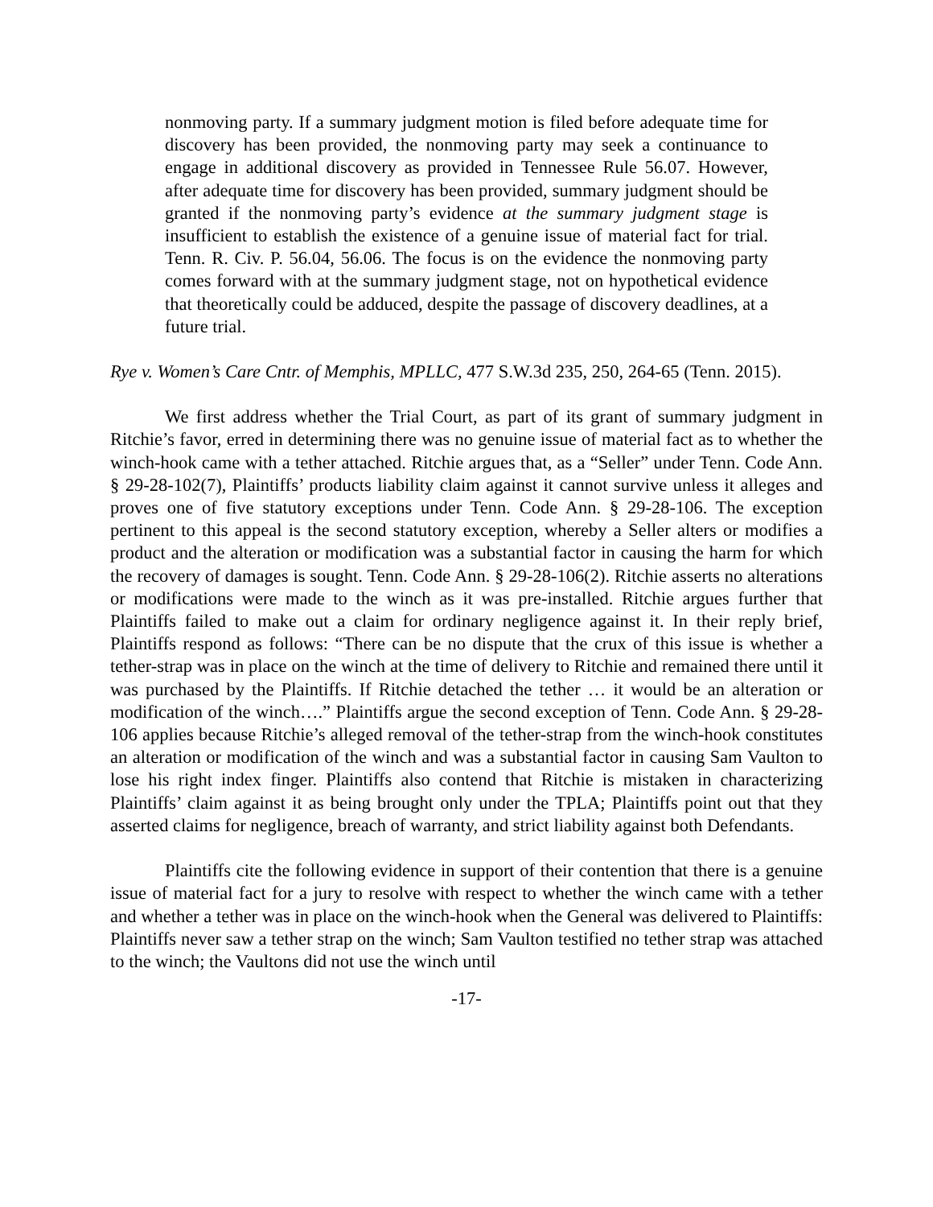nonmoving party. If a summary judgment motion is filed before adequate time for discovery has been provided, the nonmoving party may seek a continuance to engage in additional discovery as provided in Tennessee Rule 56.07. However, after adequate time for discovery has been provided, summary judgment should be granted if the nonmoving party’s evidence at the summary judgment stage is insufficient to establish the existence of a genuine issue of material fact for trial. Tenn. R. Civ. P. 56.04, 56.06. The focus is on the evidence the nonmoving party comes forward with at the summary judgment stage, not on hypothetical evidence that theoretically could be adduced, despite the passage of discovery deadlines, at a future trial.
Rye v. Women’s Care Cntr. of Memphis, MPLLC, 477 S.W.3d 235, 250, 264-65 (Tenn. 2015).
We first address whether the Trial Court, as part of its grant of summary judgment in Ritchie’s favor, erred in determining there was no genuine issue of material fact as to whether the winch-hook came with a tether attached. Ritchie argues that, as a “Seller” under Tenn. Code Ann. § 29-28-102(7), Plaintiffs’ products liability claim against it cannot survive unless it alleges and proves one of five statutory exceptions under Tenn. Code Ann. § 29-28-106. The exception pertinent to this appeal is the second statutory exception, whereby a Seller alters or modifies a product and the alteration or modification was a substantial factor in causing the harm for which the recovery of damages is sought. Tenn. Code Ann. § 29-28-106(2). Ritchie asserts no alterations or modifications were made to the winch as it was pre-installed. Ritchie argues further that Plaintiffs failed to make out a claim for ordinary negligence against it. In their reply brief, Plaintiffs respond as follows: “There can be no dispute that the crux of this issue is whether a tether-strap was in place on the winch at the time of delivery to Ritchie and remained there until it was purchased by the Plaintiffs. If Ritchie detached the tether … it would be an alteration or modification of the winch….” Plaintiffs argue the second exception of Tenn. Code Ann. § 29-28-106 applies because Ritchie’s alleged removal of the tether-strap from the winch-hook constitutes an alteration or modification of the winch and was a substantial factor in causing Sam Vaulton to lose his right index finger. Plaintiffs also contend that Ritchie is mistaken in characterizing Plaintiffs’ claim against it as being brought only under the TPLA; Plaintiffs point out that they asserted claims for negligence, breach of warranty, and strict liability against both Defendants.
Plaintiffs cite the following evidence in support of their contention that there is a genuine issue of material fact for a jury to resolve with respect to whether the winch came with a tether and whether a tether was in place on the winch-hook when the General was delivered to Plaintiffs: Plaintiffs never saw a tether strap on the winch; Sam Vaulton testified no tether strap was attached to the winch; the Vaultons did not use the winch until
-17-